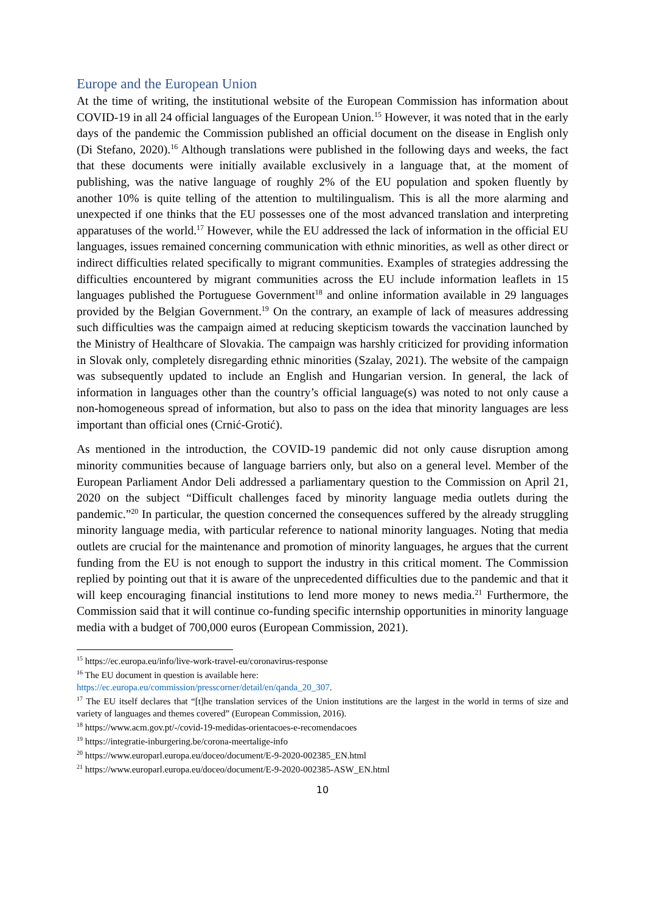Europe and the European Union
At the time of writing, the institutional website of the European Commission has information about COVID-19 in all 24 official languages of the European Union.<sup>15</sup> However, it was noted that in the early days of the pandemic the Commission published an official document on the disease in English only (Di Stefano, 2020).<sup>16</sup> Although translations were published in the following days and weeks, the fact that these documents were initially available exclusively in a language that, at the moment of publishing, was the native language of roughly 2% of the EU population and spoken fluently by another 10% is quite telling of the attention to multilingualism. This is all the more alarming and unexpected if one thinks that the EU possesses one of the most advanced translation and interpreting apparatuses of the world.<sup>17</sup> However, while the EU addressed the lack of information in the official EU languages, issues remained concerning communication with ethnic minorities, as well as other direct or indirect difficulties related specifically to migrant communities. Examples of strategies addressing the difficulties encountered by migrant communities across the EU include information leaflets in 15 languages published the Portuguese Government<sup>18</sup> and online information available in 29 languages provided by the Belgian Government.<sup>19</sup> On the contrary, an example of lack of measures addressing such difficulties was the campaign aimed at reducing skepticism towards the vaccination launched by the Ministry of Healthcare of Slovakia. The campaign was harshly criticized for providing information in Slovak only, completely disregarding ethnic minorities (Szalay, 2021). The website of the campaign was subsequently updated to include an English and Hungarian version. In general, the lack of information in languages other than the country’s official language(s) was noted to not only cause a non-homogeneous spread of information, but also to pass on the idea that minority languages are less important than official ones (Crnić-Grotić).
As mentioned in the introduction, the COVID-19 pandemic did not only cause disruption among minority communities because of language barriers only, but also on a general level. Member of the European Parliament Andor Deli addressed a parliamentary question to the Commission on April 21, 2020 on the subject “Difficult challenges faced by minority language media outlets during the pandemic.”<sup>20</sup> In particular, the question concerned the consequences suffered by the already struggling minority language media, with particular reference to national minority languages. Noting that media outlets are crucial for the maintenance and promotion of minority languages, he argues that the current funding from the EU is not enough to support the industry in this critical moment. The Commission replied by pointing out that it is aware of the unprecedented difficulties due to the pandemic and that it will keep encouraging financial institutions to lend more money to news media.<sup>21</sup> Furthermore, the Commission said that it will continue co-funding specific internship opportunities in minority language media with a budget of 700,000 euros (European Commission, 2021).
<sup>15</sup> https://ec.europa.eu/info/live-work-travel-eu/coronavirus-response
<sup>16</sup> The EU document in question is available here:
https://ec.europa.eu/commission/presscorner/detail/en/qanda_20_307.
<sup>17</sup> The EU itself declares that “[t]he translation services of the Union institutions are the largest in the world in terms of size and variety of languages and themes covered” (European Commission, 2016).
<sup>18</sup> https://www.acm.gov.pt/-/covid-19-medidas-orientacoes-e-recomendacoes
<sup>19</sup> https://integratie-inburgering.be/corona-meertalige-info
<sup>20</sup> https://www.europarl.europa.eu/doceo/document/E-9-2020-002385_EN.html
<sup>21</sup> https://www.europarl.europa.eu/doceo/document/E-9-2020-002385-ASW_EN.html
10